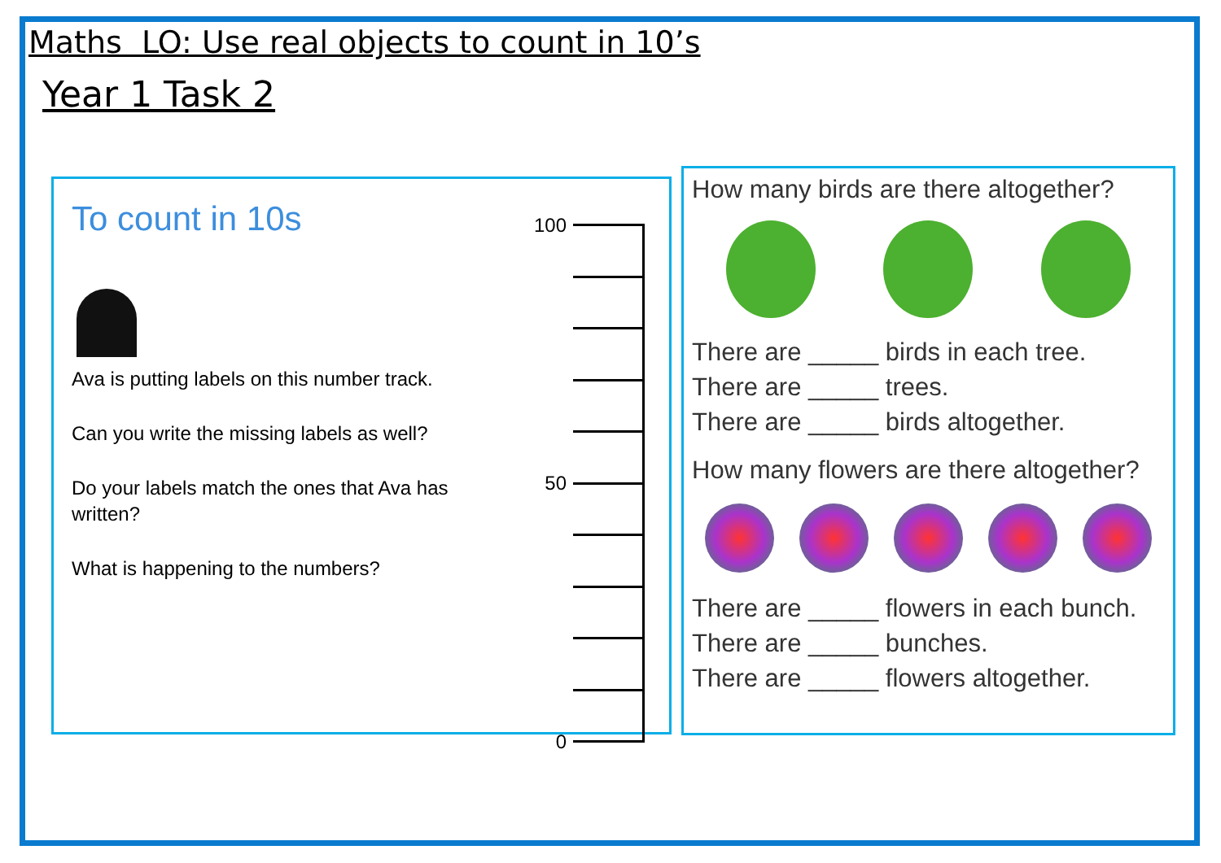Maths LO: Use real objects to count in 10’s
Year 1 Task 2
To count in 10s
Ava is putting labels on this number track.
Can you write the missing labels as well?
Do your labels match the ones that Ava has written?
What is happening to the numbers?
100
50
0
How many birds are there altogether?
There are _____ birds in each tree.
There are _____ trees.
There are _____ birds altogether.
How many flowers are there altogether?
There are _____ flowers in each bunch.
There are _____ bunches.
There are _____ flowers altogether.